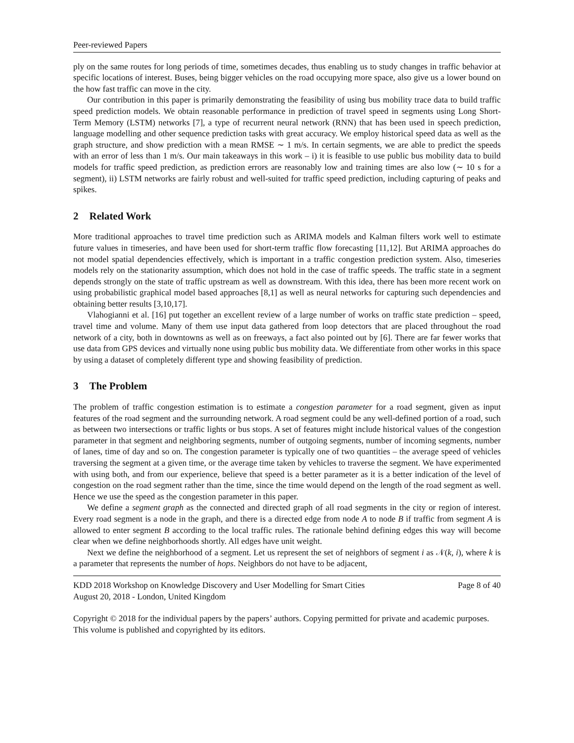Peer-reviewed Papers
ply on the same routes for long periods of time, sometimes decades, thus enabling us to study changes in traffic behavior at specific locations of interest. Buses, being bigger vehicles on the road occupying more space, also give us a lower bound on the how fast traffic can move in the city.
Our contribution in this paper is primarily demonstrating the feasibility of using bus mobility trace data to build traffic speed prediction models. We obtain reasonable performance in prediction of travel speed in segments using Long Short-Term Memory (LSTM) networks [7], a type of recurrent neural network (RNN) that has been used in speech prediction, language modelling and other sequence prediction tasks with great accuracy. We employ historical speed data as well as the graph structure, and show prediction with a mean RMSE ∼ 1 m/s. In certain segments, we are able to predict the speeds with an error of less than 1 m/s. Our main takeaways in this work – i) it is feasible to use public bus mobility data to build models for traffic speed prediction, as prediction errors are reasonably low and training times are also low (∼ 10 s for a segment), ii) LSTM networks are fairly robust and well-suited for traffic speed prediction, including capturing of peaks and spikes.
2 Related Work
More traditional approaches to travel time prediction such as ARIMA models and Kalman filters work well to estimate future values in timeseries, and have been used for short-term traffic flow forecasting [11,12]. But ARIMA approaches do not model spatial dependencies effectively, which is important in a traffic congestion prediction system. Also, timeseries models rely on the stationarity assumption, which does not hold in the case of traffic speeds. The traffic state in a segment depends strongly on the state of traffic upstream as well as downstream. With this idea, there has been more recent work on using probabilistic graphical model based approaches [8,1] as well as neural networks for capturing such dependencies and obtaining better results [3,10,17].
Vlahogianni et al. [16] put together an excellent review of a large number of works on traffic state prediction – speed, travel time and volume. Many of them use input data gathered from loop detectors that are placed throughout the road network of a city, both in downtowns as well as on freeways, a fact also pointed out by [6]. There are far fewer works that use data from GPS devices and virtually none using public bus mobility data. We differentiate from other works in this space by using a dataset of completely different type and showing feasibility of prediction.
3 The Problem
The problem of traffic congestion estimation is to estimate a congestion parameter for a road segment, given as input features of the road segment and the surrounding network. A road segment could be any well-defined portion of a road, such as between two intersections or traffic lights or bus stops. A set of features might include historical values of the congestion parameter in that segment and neighboring segments, number of outgoing segments, number of incoming segments, number of lanes, time of day and so on. The congestion parameter is typically one of two quantities – the average speed of vehicles traversing the segment at a given time, or the average time taken by vehicles to traverse the segment. We have experimented with using both, and from our experience, believe that speed is a better parameter as it is a better indication of the level of congestion on the road segment rather than the time, since the time would depend on the length of the road segment as well. Hence we use the speed as the congestion parameter in this paper.
We define a segment graph as the connected and directed graph of all road segments in the city or region of interest. Every road segment is a node in the graph, and there is a directed edge from node A to node B if traffic from segment A is allowed to enter segment B according to the local traffic rules. The rationale behind defining edges this way will become clear when we define neighborhoods shortly. All edges have unit weight.
Next we define the neighborhood of a segment. Let us represent the set of neighbors of segment i as 𝒩(k, i), where k is a parameter that represents the number of hops. Neighbors do not have to be adjacent,
KDD 2018 Workshop on Knowledge Discovery and User Modelling for Smart Cities Page 8 of 40
August 20, 2018 - London, United Kingdom
Copyright © 2018 for the individual papers by the papers’ authors. Copying permitted for private and academic purposes. This volume is published and copyrighted by its editors.